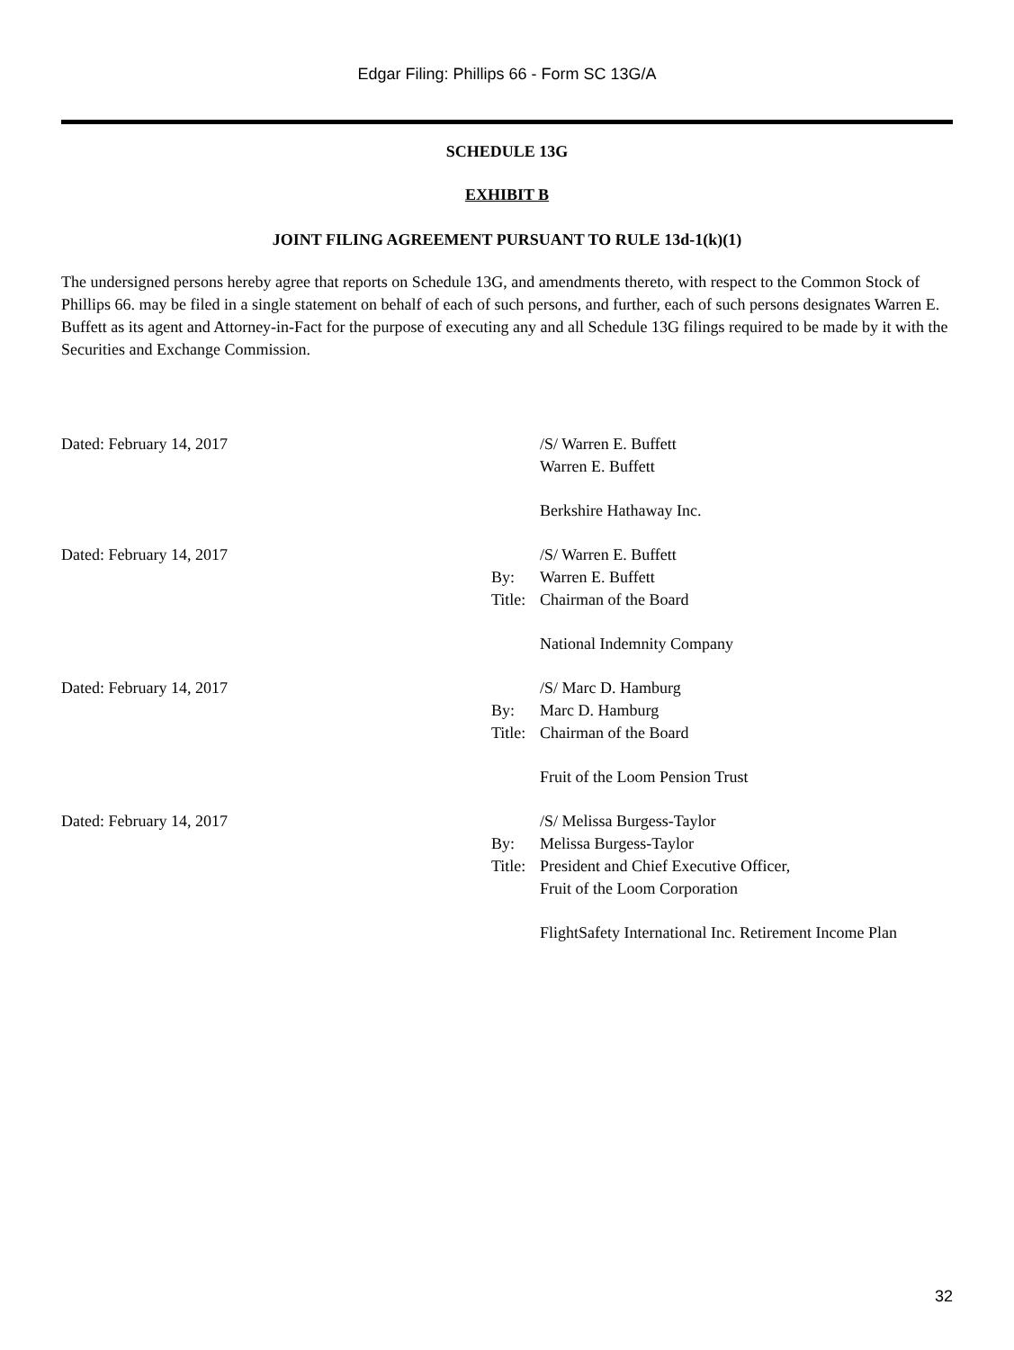Edgar Filing: Phillips 66 - Form SC 13G/A
SCHEDULE 13G
EXHIBIT B
JOINT FILING AGREEMENT PURSUANT TO RULE 13d-1(k)(1)
The undersigned persons hereby agree that reports on Schedule 13G, and amendments thereto, with respect to the Common Stock of Phillips 66. may be filed in a single statement on behalf of each of such persons, and further, each of such persons designates Warren E. Buffett as its agent and Attorney-in-Fact for the purpose of executing any and all Schedule 13G filings required to be made by it with the Securities and Exchange Commission.
| Dated: February 14, 2017 | | /S/ Warren E. Buffett |
| | | Warren E. Buffett |
| | | Berkshire Hathaway Inc. |
| Dated: February 14, 2017 | | /S/ Warren E. Buffett |
| | By: | Warren E. Buffett |
| | Title: | Chairman of the Board |
| | | National Indemnity Company |
| Dated: February 14, 2017 | | /S/ Marc D. Hamburg |
| | By: | Marc D. Hamburg |
| | Title: | Chairman of the Board |
| | | Fruit of the Loom Pension Trust |
| Dated: February 14, 2017 | | /S/ Melissa Burgess-Taylor |
| | By: | Melissa Burgess-Taylor |
| | Title: | President and Chief Executive Officer, Fruit of the Loom Corporation |
| | | FlightSafety International Inc. Retirement Income Plan |
32